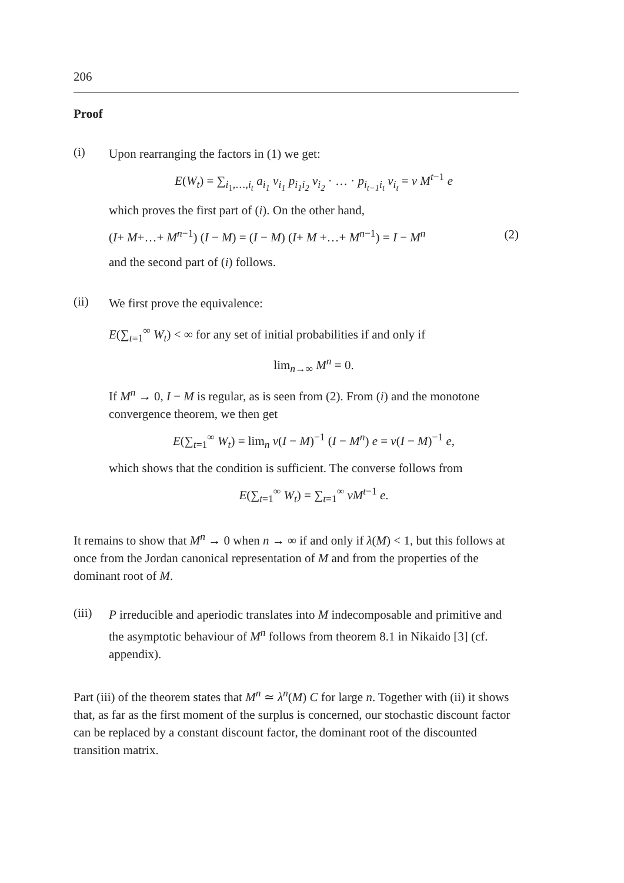206
Proof
(i)
Upon rearranging the factors in (1) we get:
E(W<sub>t</sub>) = ∑<sub>i<sub>1</sub>,…,i<sub>t</sub></sub> a<sub>i<sub>1</sub></sub> v<sub>i<sub>1</sub></sub> p<sub>i<sub>1</sub>i<sub>2</sub></sub> v<sub>i<sub>2</sub></sub> · … · p<sub>i<sub>t−1</sub>i<sub>t</sub></sub> v<sub>i<sub>t</sub></sub> = v M<sup>t−1</sup> e
which proves the first part of (i). On the other hand,
(I+ M+…+ M<sup>n−1</sup>) (I − M) = (I − M) (I+ M +…+ M<sup>n−1</sup>) = I − M<sup>n</sup> (2)
and the second part of (i) follows.
(ii)
We first prove the equivalence:
E(∑<sub>t=1</sub><sup>∞</sup> W<sub>t</sub>) < ∞ for any set of initial probabilities if and only if
lim<sub>n→∞</sub> M<sup>n</sup> = 0.
If M<sup>n</sup> → 0, I − M is regular, as is seen from (2). From (i) and the monotone convergence theorem, we then get
E(∑<sub>t=1</sub><sup>∞</sup> W<sub>t</sub>) = lim<sub>n</sub> v(I − M)<sup>−1</sup> (I − M<sup>n</sup>) e = v(I − M)<sup>−1</sup> e,
which shows that the condition is sufficient. The converse follows from
E(∑<sub>t=1</sub><sup>∞</sup> W<sub>t</sub>) = ∑<sub>t=1</sub><sup>∞</sup> vM<sup>t−1</sup> e.
It remains to show that M<sup>n</sup> → 0 when n → ∞ if and only if λ(M) < 1, but this follows at once from the Jordan canonical representation of M and from the properties of the dominant root of M.
(iii)
P irreducible and aperiodic translates into M indecomposable and primitive and the asymptotic behaviour of M<sup>n</sup> follows from theorem 8.1 in Nikaido [3] (cf. appendix).
Part (iii) of the theorem states that M<sup>n</sup> ≃ λ<sup>n</sup>(M) C for large n. Together with (ii) it shows that, as far as the first moment of the surplus is concerned, our stochastic discount factor can be replaced by a constant discount factor, the dominant root of the discounted transition matrix.